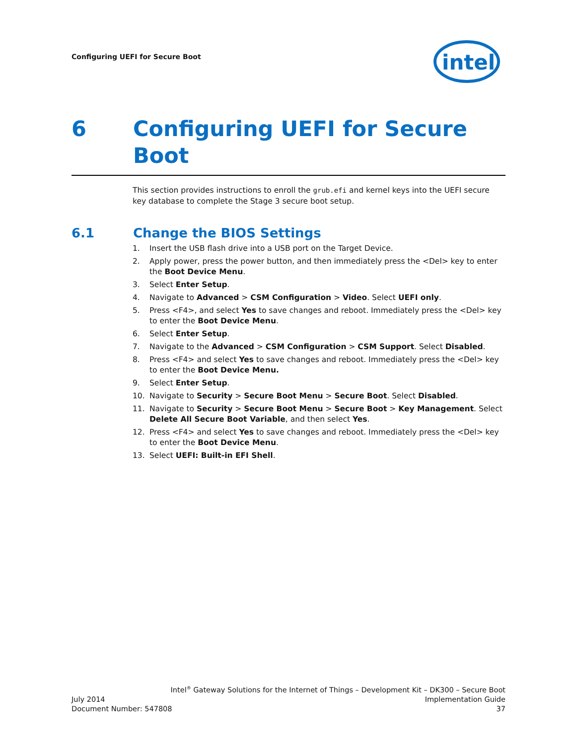Configuring UEFI for Secure Boot
intel
6 Configuring UEFI for Secure Boot
This section provides instructions to enroll the grub.efi and kernel keys into the UEFI secure key database to complete the Stage 3 secure boot setup.
6.1 Change the BIOS Settings
1. Insert the USB flash drive into a USB port on the Target Device.
2. Apply power, press the power button, and then immediately press the <Del> key to enter the Boot Device Menu.
3. Select Enter Setup.
4. Navigate to Advanced > CSM Configuration > Video. Select UEFI only.
5. Press <F4>, and select Yes to save changes and reboot. Immediately press the <Del> key to enter the Boot Device Menu.
6. Select Enter Setup.
7. Navigate to the Advanced > CSM Configuration > CSM Support. Select Disabled.
8. Press <F4> and select Yes to save changes and reboot. Immediately press the <Del> key to enter the Boot Device Menu.
9. Select Enter Setup.
10. Navigate to Security > Secure Boot Menu > Secure Boot. Select Disabled.
11. Navigate to Security > Secure Boot Menu > Secure Boot > Key Management. Select Delete All Secure Boot Variable, and then select Yes.
12. Press <F4> and select Yes to save changes and reboot. Immediately press the <Del> key to enter the Boot Device Menu.
13. Select UEFI: Built-in EFI Shell.
Intel<sup>®</sup> Gateway Solutions for the Internet of Things – Development Kit – DK300 – Secure Boot
July 2014 Implementation Guide
Document Number: 547808 37